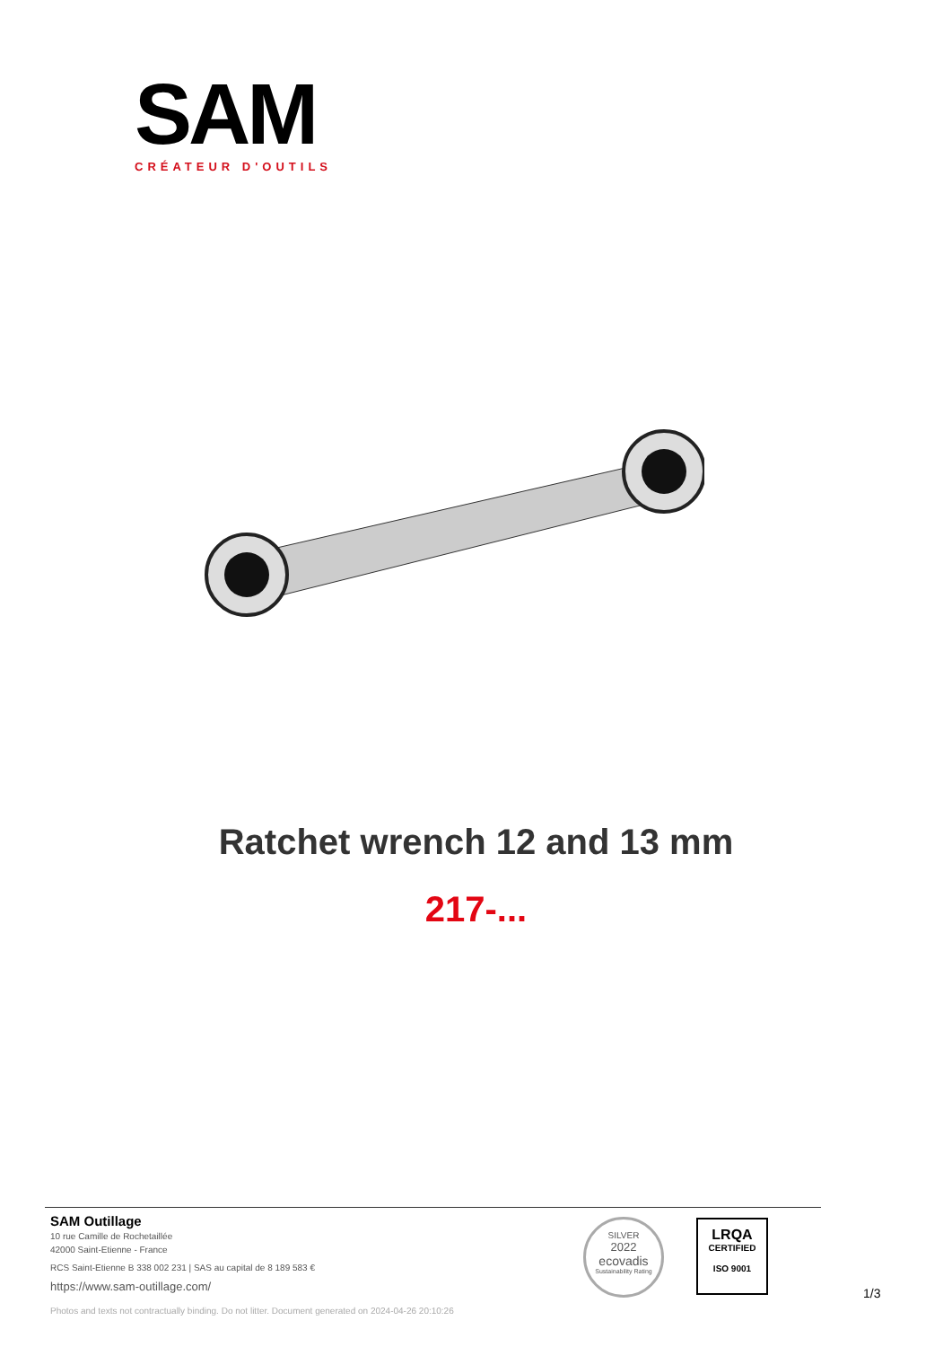SAM
CRÉATEUR D'OUTILS
Ratchet wrench 12 and 13 mm
217-...
SAM Outillage
10 rue Camille de Rochetaillée
42000 Saint-Etienne - France
RCS Saint-Etienne B 338 002 231 | SAS au capital de 8 189 583 €
https://www.sam-outillage.com/
Photos and texts not contractually binding. Do not litter. Document generated on 2024-04-26 20:10:26
SILVER
2022
ecovadis
Sustainability Rating
LRQA
CERTIFIED
ISO 9001
1/3